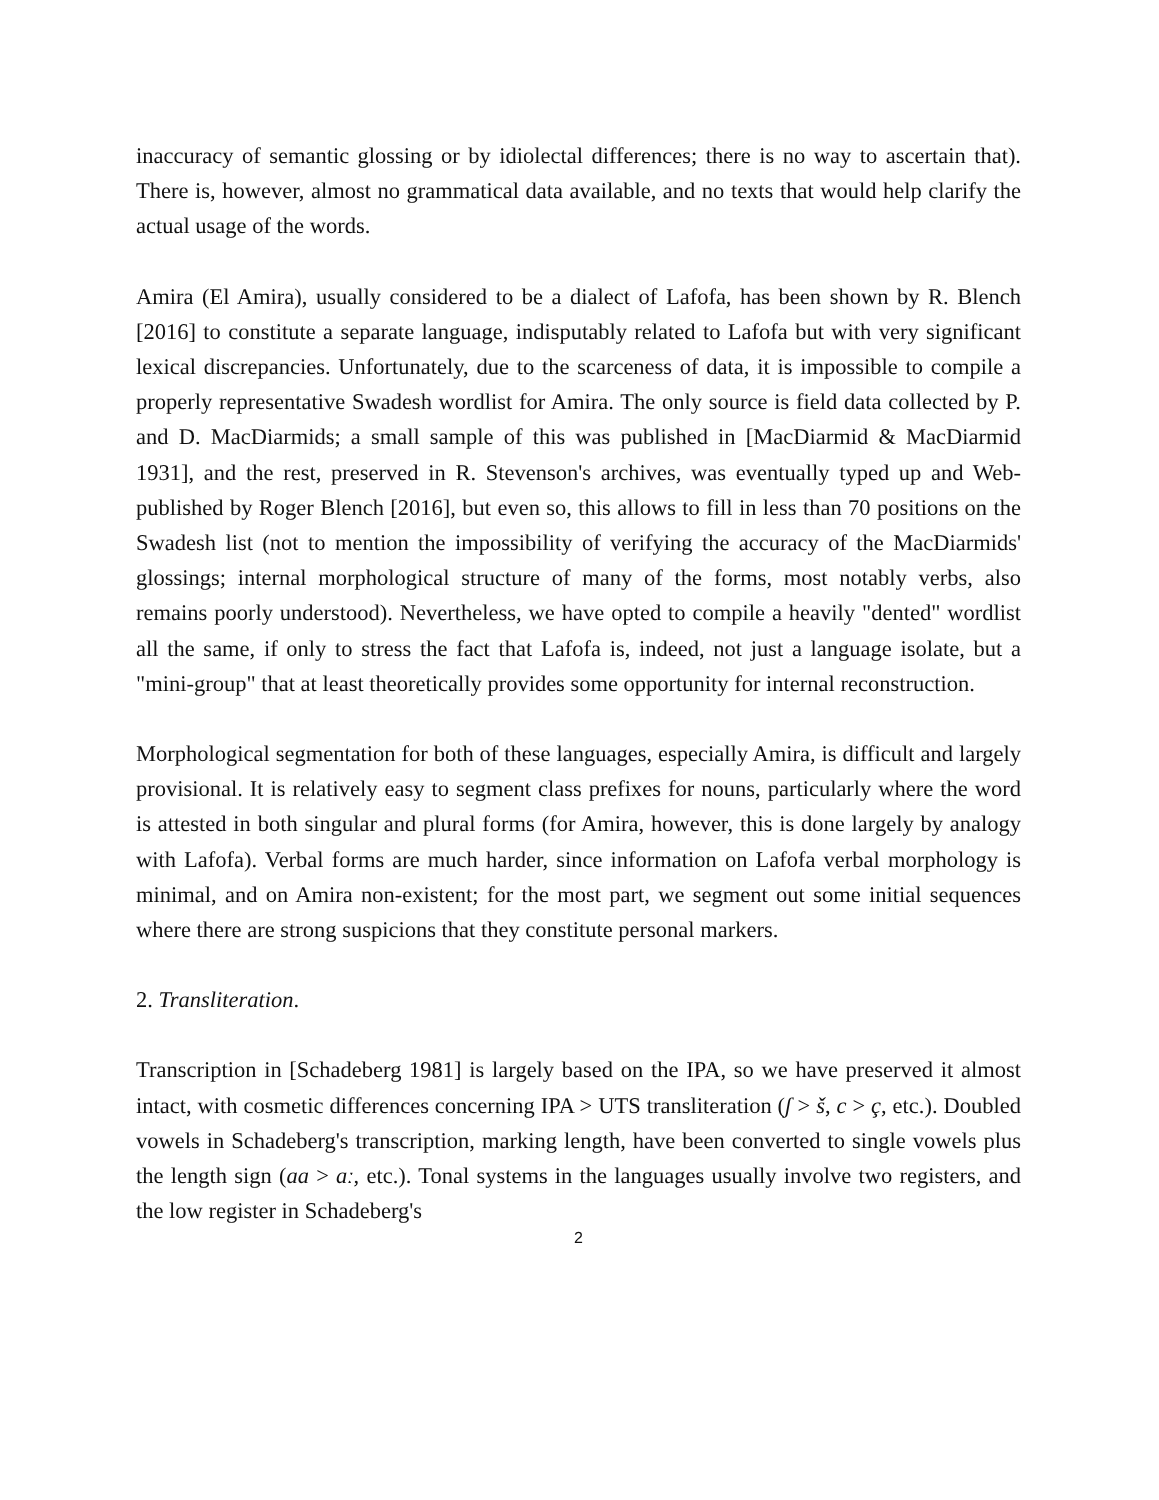inaccuracy of semantic glossing or by idiolectal differences; there is no way to ascertain that). There is, however, almost no grammatical data available, and no texts that would help clarify the actual usage of the words.
Amira (El Amira), usually considered to be a dialect of Lafofa, has been shown by R. Blench [2016] to constitute a separate language, indisputably related to Lafofa but with very significant lexical discrepancies. Unfortunately, due to the scarceness of data, it is impossible to compile a properly representative Swadesh wordlist for Amira. The only source is field data collected by P. and D. MacDiarmids; a small sample of this was published in [MacDiarmid & MacDiarmid 1931], and the rest, preserved in R. Stevenson's archives, was eventually typed up and Web-published by Roger Blench [2016], but even so, this allows to fill in less than 70 positions on the Swadesh list (not to mention the impossibility of verifying the accuracy of the MacDiarmids' glossings; internal morphological structure of many of the forms, most notably verbs, also remains poorly understood). Nevertheless, we have opted to compile a heavily "dented" wordlist all the same, if only to stress the fact that Lafofa is, indeed, not just a language isolate, but a "mini-group" that at least theoretically provides some opportunity for internal reconstruction.
Morphological segmentation for both of these languages, especially Amira, is difficult and largely provisional. It is relatively easy to segment class prefixes for nouns, particularly where the word is attested in both singular and plural forms (for Amira, however, this is done largely by analogy with Lafofa). Verbal forms are much harder, since information on Lafofa verbal morphology is minimal, and on Amira non-existent; for the most part, we segment out some initial sequences where there are strong suspicions that they constitute personal markers.
2. Transliteration.
Transcription in [Schadeberg 1981] is largely based on the IPA, so we have preserved it almost intact, with cosmetic differences concerning IPA > UTS transliteration (ʃ > š, c > ç, etc.). Doubled vowels in Schadeberg's transcription, marking length, have been converted to single vowels plus the length sign (aa > aː, etc.). Tonal systems in the languages usually involve two registers, and the low register in Schadeberg's
2